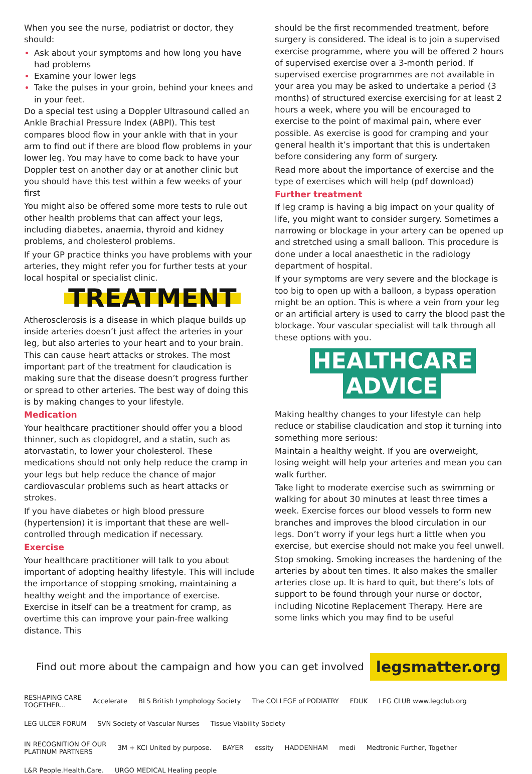When you see the nurse, podiatrist or doctor, they should:
Ask about your symptoms and how long you have had problems
Examine your lower legs
Take the pulses in your groin, behind your knees and in your feet.
Do a special test using a Doppler Ultrasound called an Ankle Brachial Pressure Index (ABPI). This test compares blood flow in your ankle with that in your arm to find out if there are blood flow problems in your lower leg. You may have to come back to have your Doppler test on another day or at another clinic but you should have this test within a few weeks of your first
You might also be offered some more tests to rule out other health problems that can affect your legs, including diabetes, anaemia, thyroid and kidney problems, and cholesterol problems.
If your GP practice thinks you have problems with your arteries, they might refer you for further tests at your local hospital or specialist clinic.
TREATMENT
Atherosclerosis is a disease in which plaque builds up inside arteries doesn’t just affect the arteries in your leg, but also arteries to your heart and to your brain. This can cause heart attacks or strokes. The most important part of the treatment for claudication is making sure that the disease doesn’t progress further or spread to other arteries. The best way of doing this is by making changes to your lifestyle.
Medication
Your healthcare practitioner should offer you a blood thinner, such as clopidogrel, and a statin, such as atorvastatin, to lower your cholesterol. These medications should not only help reduce the cramp in your legs but help reduce the chance of major cardiovascular problems such as heart attacks or strokes.
If you have diabetes or high blood pressure (hypertension) it is important that these are well-controlled through medication if necessary.
Exercise
Your healthcare practitioner will talk to you about important of adopting healthy lifestyle. This will include the importance of stopping smoking, maintaining a healthy weight and the importance of exercise. Exercise in itself can be a treatment for cramp, as overtime this can improve your pain-free walking distance. This
should be the first recommended treatment, before surgery is considered. The ideal is to join a supervised exercise programme, where you will be offered 2 hours of supervised exercise over a 3-month period. If supervised exercise programmes are not available in your area you may be asked to undertake a period (3 months) of structured exercise exercising for at least 2 hours a week, where you will be encouraged to exercise to the point of maximal pain, where ever possible. As exercise is good for cramping and your general health it’s important that this is undertaken before considering any form of surgery.
Read more about the importance of exercise and the type of exercises which will help (pdf download)
Further treatment
If leg cramp is having a big impact on your quality of life, you might want to consider surgery. Sometimes a narrowing or blockage in your artery can be opened up and stretched using a small balloon. This procedure is done under a local anaesthetic in the radiology department of hospital.
If your symptoms are very severe and the blockage is too big to open up with a balloon, a bypass operation might be an option. This is where a vein from your leg or an artificial artery is used to carry the blood past the blockage. Your vascular specialist will talk through all these options with you.
HEALTHCARE
ADVICE
Making healthy changes to your lifestyle can help reduce or stabilise claudication and stop it turning into something more serious:
Maintain a healthy weight. If you are overweight, losing weight will help your arteries and mean you can walk further.
Take light to moderate exercise such as swimming or walking for about 30 minutes at least three times a week. Exercise forces our blood vessels to form new branches and improves the blood circulation in our legs. Don’t worry if your legs hurt a little when you exercise, but exercise should not make you feel unwell.
Stop smoking. Smoking increases the hardening of the arteries by about ten times. It also makes the smaller arteries close up. It is hard to quit, but there’s lots of support to be found through your nurse or doctor, including Nicotine Replacement Therapy. Here are some links which you may find to be useful
Find out more about the campaign and how you can get involved legsmatter.org
RESHAPING CARE
TOGETHER... Accelerate BLS British Lymphology Society The COLLEGE of PODIATRY FDUK LEG CLUB www.legclub.org LEG ULCER FORUM SVN Society of Vascular Nurses Tissue Viability Society
IN RECOGNITION OF OUR
PLATINUM PARTNERS 3M + KCI United by purpose. BAYER essity HADDENHAM medi Medtronic Further, Together L&R People.Health.Care. URGO MEDICAL Healing people